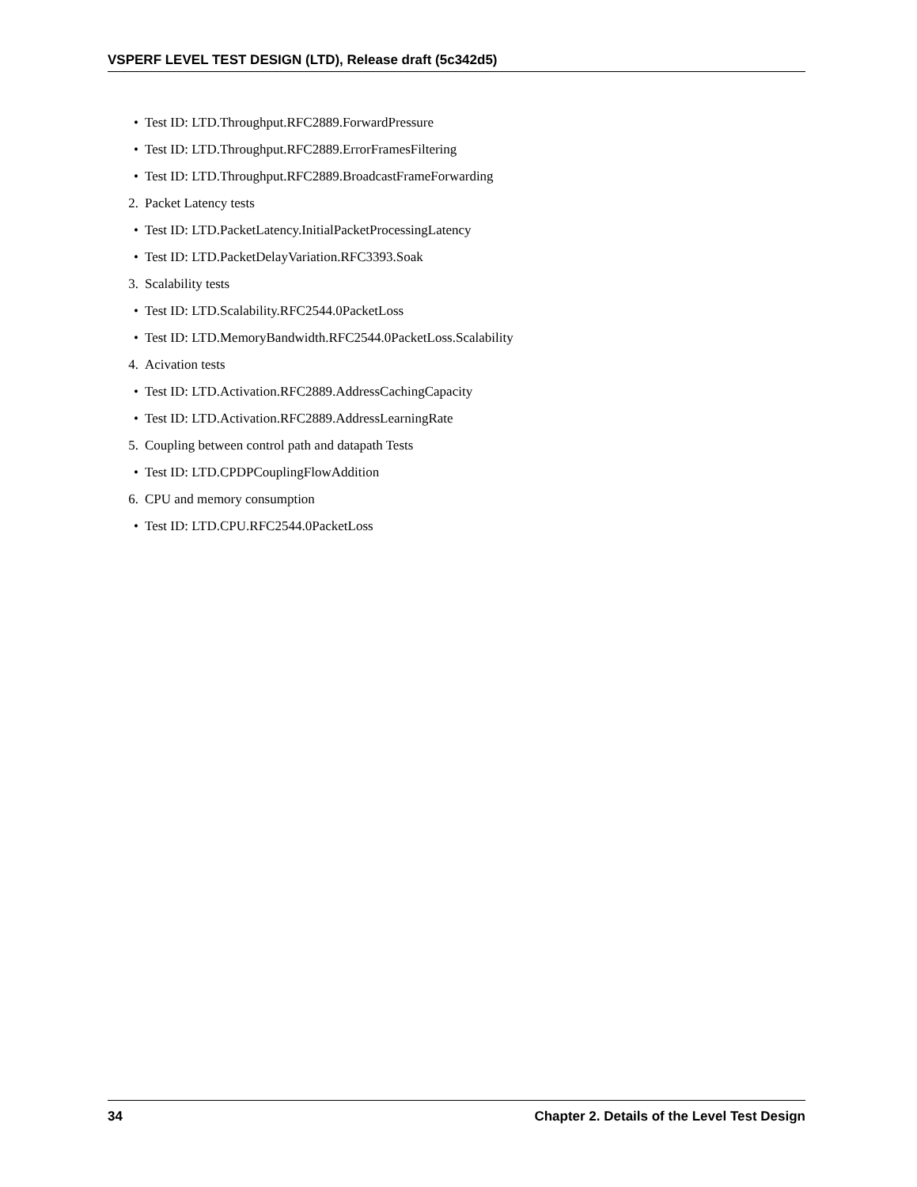VSPERF LEVEL TEST DESIGN (LTD), Release draft (5c342d5)
• Test ID: LTD.Throughput.RFC2889.ForwardPressure
• Test ID: LTD.Throughput.RFC2889.ErrorFramesFiltering
• Test ID: LTD.Throughput.RFC2889.BroadcastFrameForwarding
2. Packet Latency tests
• Test ID: LTD.PacketLatency.InitialPacketProcessingLatency
• Test ID: LTD.PacketDelayVariation.RFC3393.Soak
3. Scalability tests
• Test ID: LTD.Scalability.RFC2544.0PacketLoss
• Test ID: LTD.MemoryBandwidth.RFC2544.0PacketLoss.Scalability
4. Acivation tests
• Test ID: LTD.Activation.RFC2889.AddressCachingCapacity
• Test ID: LTD.Activation.RFC2889.AddressLearningRate
5. Coupling between control path and datapath Tests
• Test ID: LTD.CPDPCouplingFlowAddition
6. CPU and memory consumption
• Test ID: LTD.CPU.RFC2544.0PacketLoss
34 Chapter 2. Details of the Level Test Design